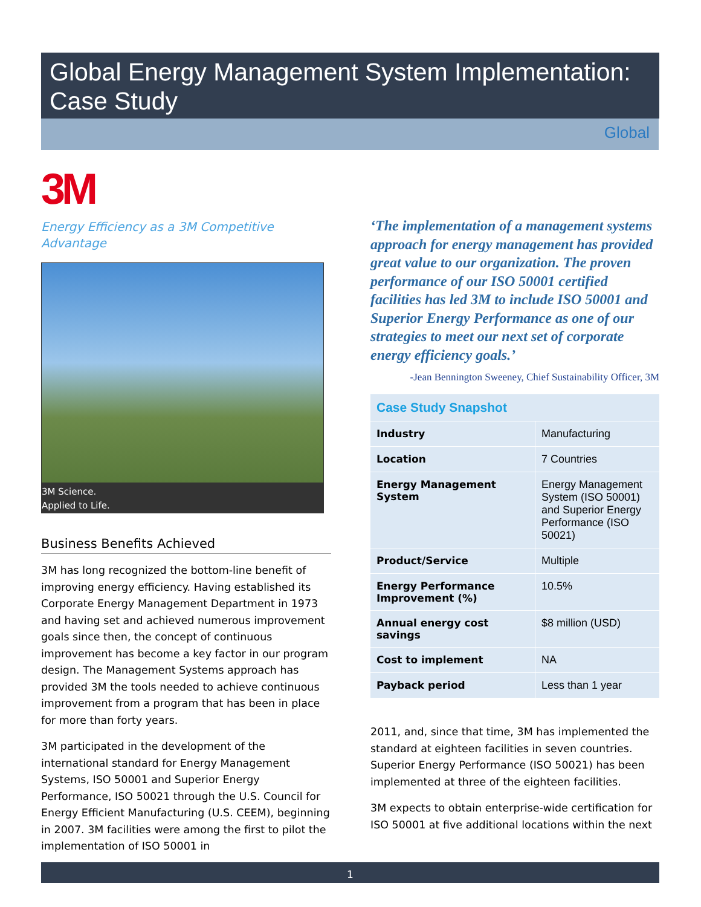Global Energy Management System Implementation: Case Study
Global
3M
Energy Efficiency as a 3M Competitive Advantage
3M Science.
Applied to Life.
Business Benefits Achieved
3M has long recognized the bottom-line benefit of improving energy efficiency. Having established its Corporate Energy Management Department in 1973 and having set and achieved numerous improvement goals since then, the concept of continuous improvement has become a key factor in our program design. The Management Systems approach has provided 3M the tools needed to achieve continuous improvement from a program that has been in place for more than forty years.
3M participated in the development of the international standard for Energy Management Systems, ISO 50001 and Superior Energy Performance, ISO 50021 through the U.S. Council for Energy Efficient Manufacturing (U.S. CEEM), beginning in 2007. 3M facilities were among the first to pilot the implementation of ISO 50001 in
‘The implementation of a management systems approach for energy management has provided great value to our organization. The proven performance of our ISO 50001 certified facilities has led 3M to include ISO 50001 and Superior Energy Performance as one of our strategies to meet our next set of corporate energy efficiency goals.’
-Jean Bennington Sweeney, Chief Sustainability Officer, 3M
| Case Study Snapshot | |
| --- | --- |
| Industry | Manufacturing |
| Location | 7 Countries |
| Energy Management System | Energy Management System (ISO 50001) and Superior Energy Performance (ISO 50021) |
| Product/Service | Multiple |
| Energy Performance Improvement (%) | 10.5% |
| Annual energy cost savings | $8 million (USD) |
| Cost to implement | NA |
| Payback period | Less than 1 year |
2011, and, since that time, 3M has implemented the standard at eighteen facilities in seven countries. Superior Energy Performance (ISO 50021) has been implemented at three of the eighteen facilities.
3M expects to obtain enterprise-wide certification for ISO 50001 at five additional locations within the next
1